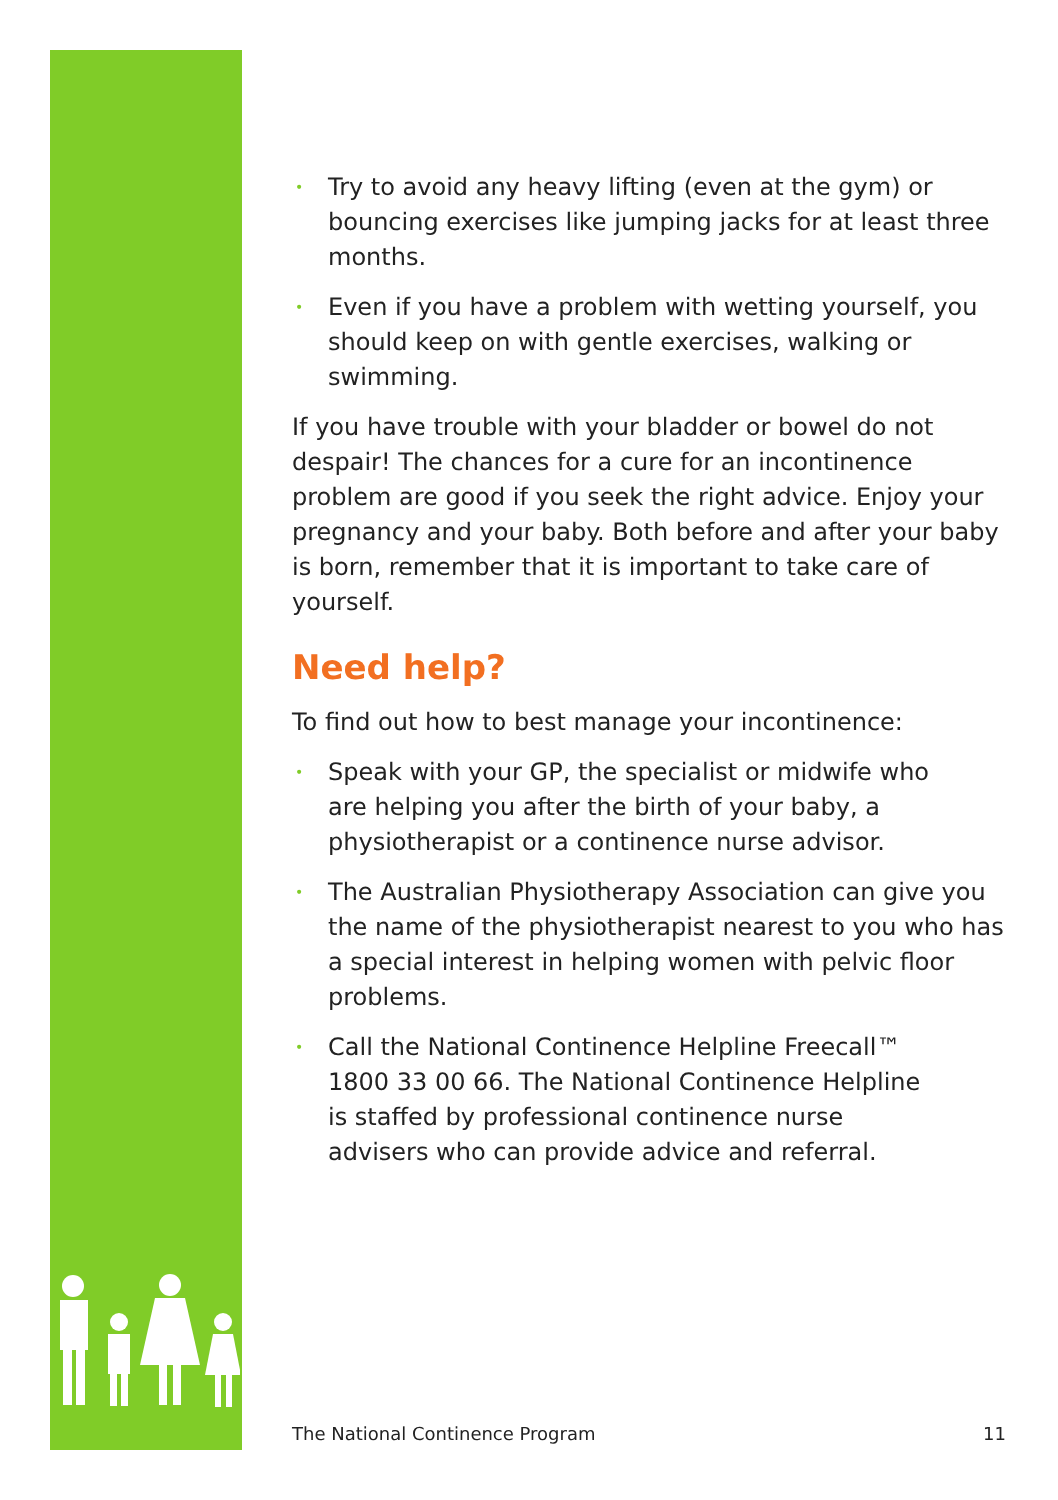• Try to avoid any heavy lifting (even at the gym) or bouncing exercises like jumping jacks for at least three months.
• Even if you have a problem with wetting yourself, you should keep on with gentle exercises, walking or swimming.
If you have trouble with your bladder or bowel do not despair! The chances for a cure for an incontinence problem are good if you seek the right advice. Enjoy your pregnancy and your baby. Both before and after your baby is born, remember that it is important to take care of yourself.
Need help?
To find out how to best manage your incontinence:
• Speak with your GP, the specialist or midwife who
are helping you after the birth of your baby, a
physiotherapist or a continence nurse advisor.
• The Australian Physiotherapy Association can give you the name of the physiotherapist nearest to you who has a special interest in helping women with pelvic floor problems.
• Call the National Continence Helpline Freecall™
1800 33 00 66. The National Continence Helpline
is staffed by professional continence nurse
advisers who can provide advice and referral.
The National Continence Program 11